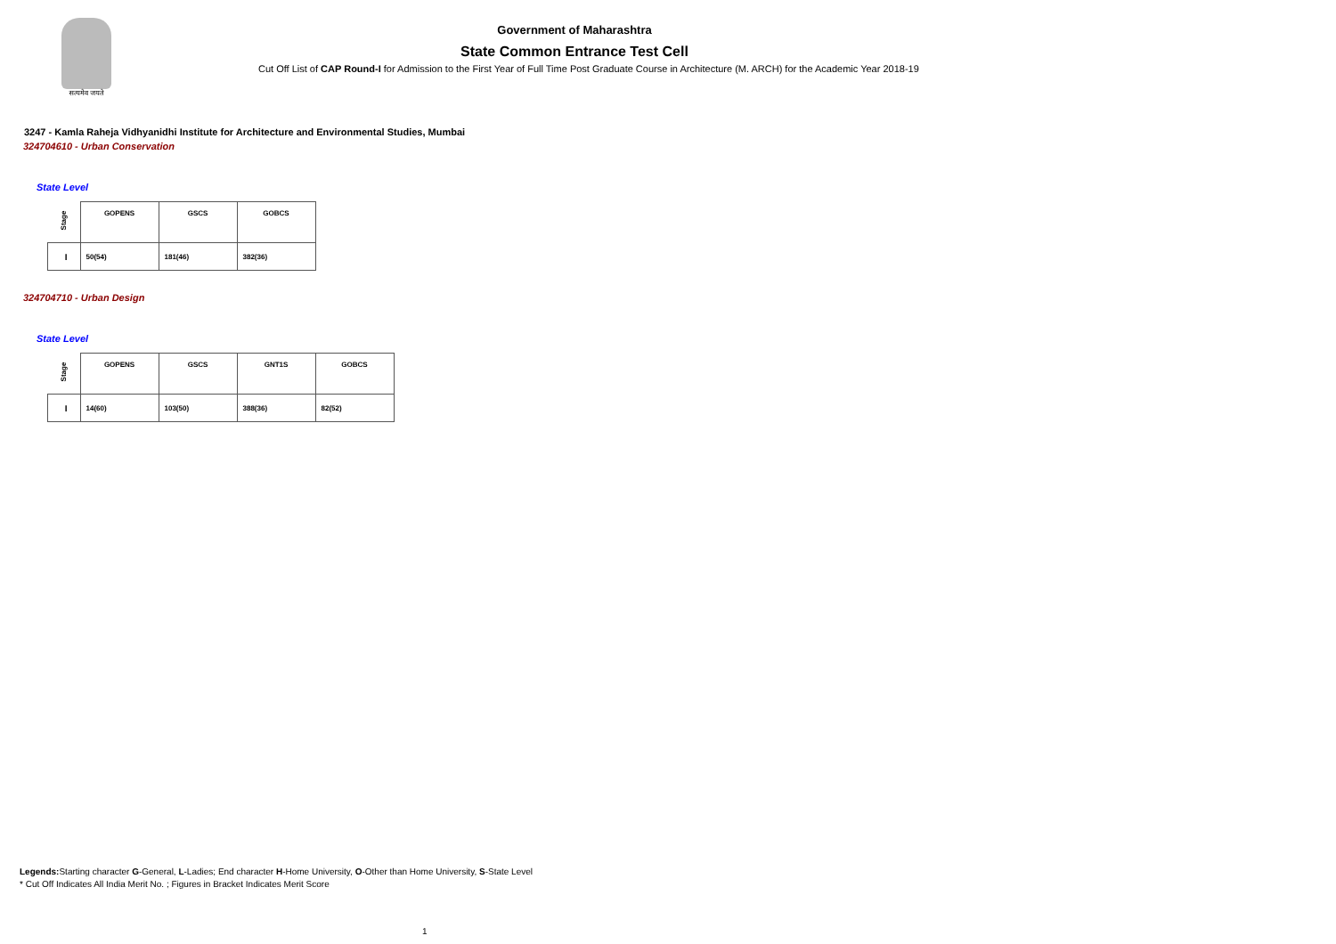सत्यमेव जयते
Government of Maharashtra
State Common Entrance Test Cell
Cut Off List of CAP Round-I for Admission to the First Year of Full Time Post Graduate Course in Architecture (M. ARCH) for the Academic Year 2018-19
3247 - Kamla Raheja Vidhyanidhi Institute for Architecture and Environmental Studies, Mumbai
324704610 - Urban Conservation
State Level
| Stage | GOPENS | GSCS | GOBCS |
| --- | --- | --- | --- |
| I | 50(54) | 181(46) | 382(36) |
324704710 - Urban Design
State Level
| Stage | GOPENS | GSCS | GNT1S | GOBCS |
| --- | --- | --- | --- | --- |
| I | 14(60) | 103(50) | 388(36) | 82(52) |
Legends: Starting character G-General, L-Ladies; End character H-Home University, O-Other than Home University, S-State Level
* Cut Off Indicates All India Merit No. ; Figures in Bracket Indicates Merit Score
1